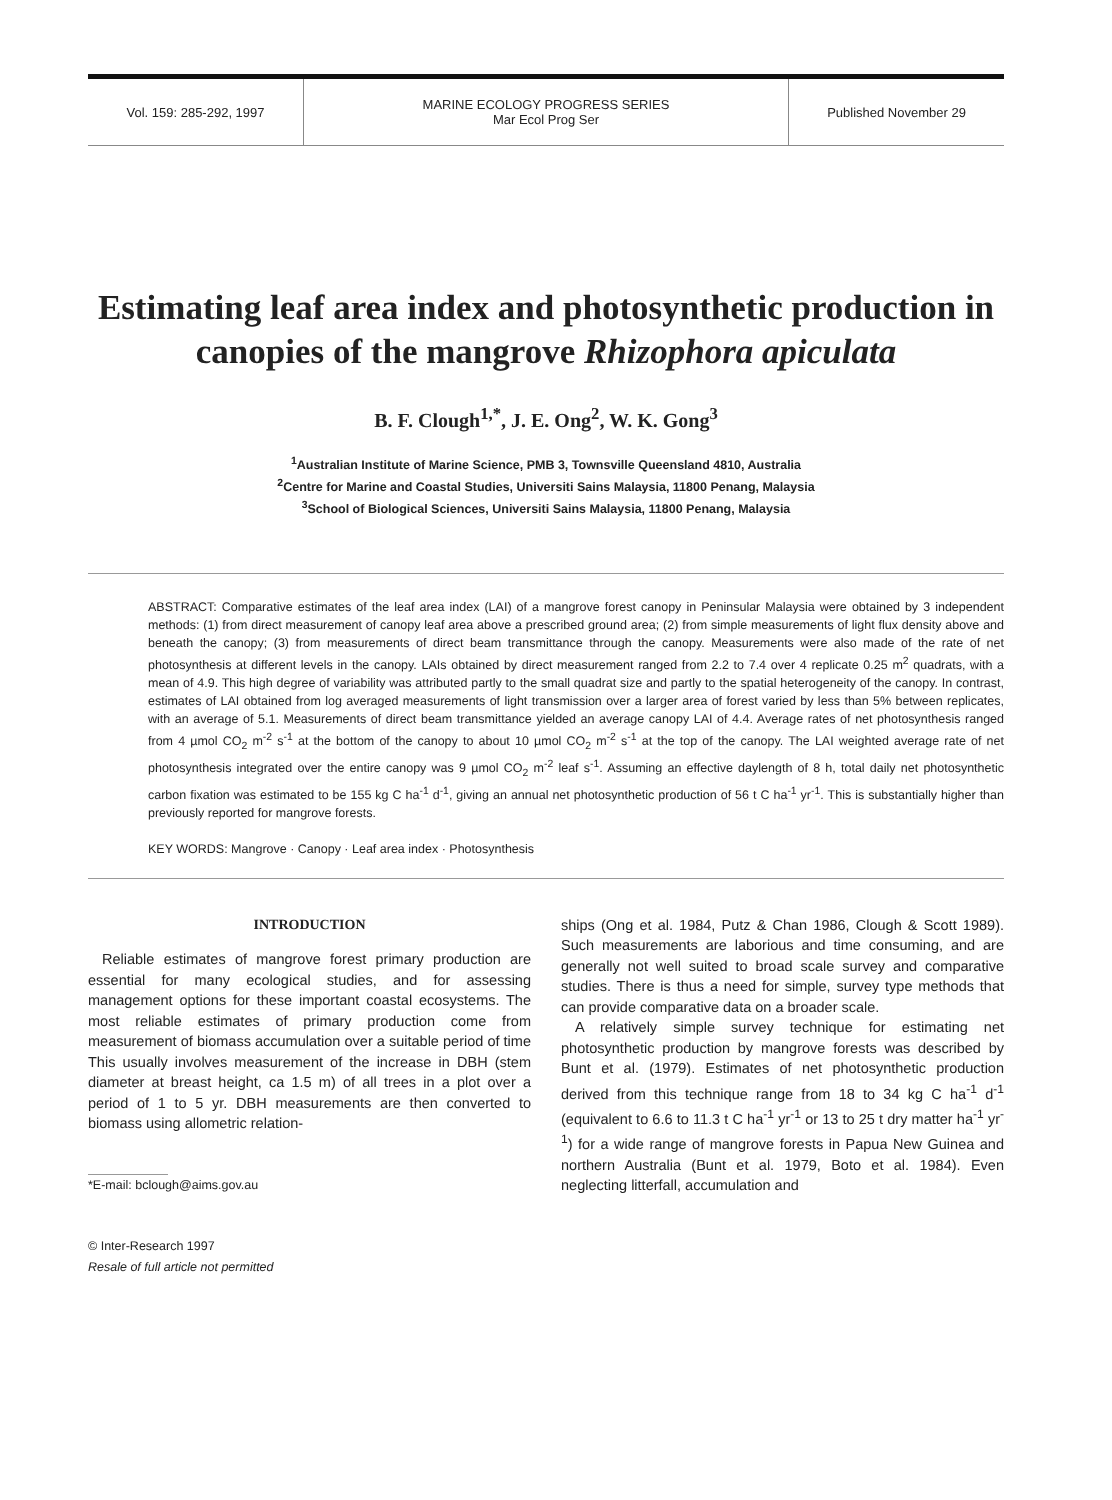Vol. 159: 285-292, 1997 MARINE ECOLOGY PROGRESS SERIES
Mar Ecol Prog Ser
Published November 29
Estimating leaf area index and photosynthetic production in canopies of the mangrove Rhizophora apiculata
B. F. Clough<sup>1,*</sup>, J. E. Ong<sup>2</sup>, W. K. Gong<sup>3</sup>
<sup>1</sup> Australian Institute of Marine Science, PMB 3, Townsville Queensland 4810, Australia
<sup>2</sup> Centre for Marine and Coastal Studies, Universiti Sains Malaysia, 11800 Penang, Malaysia
<sup>3</sup> School of Biological Sciences, Universiti Sains Malaysia, 11800 Penang, Malaysia
ABSTRACT: Comparative estimates of the leaf area index (LAI) of a mangrove forest canopy in Peninsular Malaysia were obtained by 3 independent methods: (1) from direct measurement of canopy leaf area above a prescribed ground area; (2) from simple measurements of light flux density above and beneath the canopy; (3) from measurements of direct beam transmittance through the canopy. Measurements were also made of the rate of net photosynthesis at different levels in the canopy. LAIs obtained by direct measurement ranged from 2.2 to 7.4 over 4 replicate 0.25 m<sup>2</sup> quadrats, with a mean of 4.9. This high degree of variability was attributed partly to the small quadrat size and partly to the spatial heterogeneity of the canopy. In contrast, estimates of LAI obtained from log averaged measurements of light transmission over a larger area of forest varied by less than 5% between replicates, with an average of 5.1. Measurements of direct beam transmittance yielded an average canopy LAI of 4.4. Average rates of net photosynthesis ranged from 4 µmol CO<sub>2</sub> m<sup>-2</sup> s<sup>-1</sup> at the bottom of the canopy to about 10 µmol CO<sub>2</sub> m<sup>-2</sup> s<sup>-1</sup> at the top of the canopy. The LAI weighted average rate of net photosynthesis integrated over the entire canopy was 9 µmol CO<sub>2</sub> m<sup>-2</sup> leaf s<sup>-1</sup>. Assuming an effective daylength of 8 h, total daily net photosynthetic carbon fixation was estimated to be 155 kg C ha<sup>-1</sup> d<sup>-1</sup>, giving an annual net photosynthetic production of 56 t C ha<sup>-1</sup> yr<sup>-1</sup>. This is substantially higher than previously reported for mangrove forests.
KEY WORDS: Mangrove · Canopy · Leaf area index · Photosynthesis
INTRODUCTION
Reliable estimates of mangrove forest primary production are essential for many ecological studies, and for assessing management options for these important coastal ecosystems. The most reliable estimates of primary production come from measurement of biomass accumulation over a suitable period of time This usually involves measurement of the increase in DBH (stem diameter at breast height, ca 1.5 m) of all trees in a plot over a period of 1 to 5 yr. DBH measurements are then converted to biomass using allometric relation-
*E-mail: bclough@aims.gov.au
© Inter-Research 1997
Resale of full article not permitted
ships (Ong et al. 1984, Putz & Chan 1986, Clough & Scott 1989). Such measurements are laborious and time consuming, and are generally not well suited to broad scale survey and comparative studies. There is thus a need for simple, survey type methods that can provide comparative data on a broader scale.
A relatively simple survey technique for estimating net photosynthetic production by mangrove forests was described by Bunt et al. (1979). Estimates of net photosynthetic production derived from this technique range from 18 to 34 kg C ha<sup>-1</sup> d<sup>-1</sup> (equivalent to 6.6 to 11.3 t C ha<sup>-1</sup> yr<sup>-1</sup> or 13 to 25 t dry matter ha<sup>-1</sup> yr<sup>-1</sup>) for a wide range of mangrove forests in Papua New Guinea and northern Australia (Bunt et al. 1979, Boto et al. 1984). Even neglecting litterfall, accumulation and